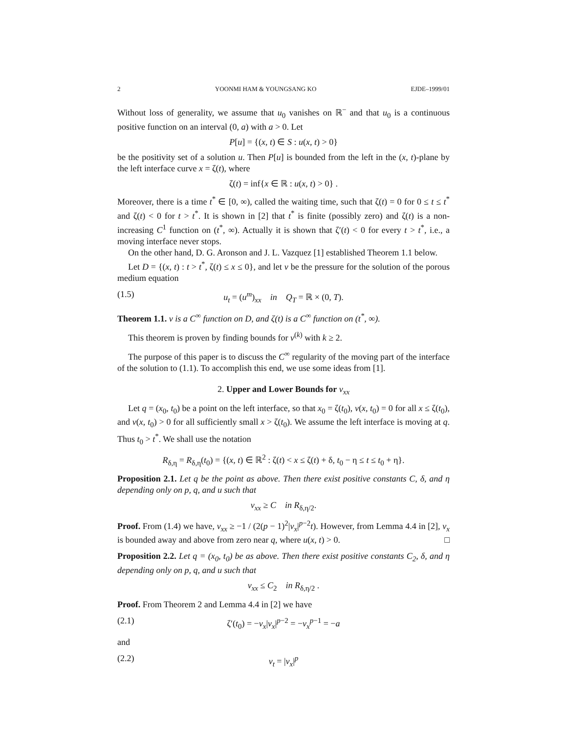2 YOONMI HAM & YOUNGSANG KO EJDE–1999/01
Without loss of generality, we assume that u<sub>0</sub> vanishes on ℝ<sup>−</sup> and that u<sub>0</sub> is a continuous positive function on an interval (0, a) with a > 0. Let
P[u] = {(x, t) ∈ S : u(x, t) > 0}
be the positivity set of a solution u. Then P[u] is bounded from the left in the (x, t)-plane by the left interface curve x = ζ(t), where
ζ(t) = inf{x ∈ ℝ : u(x, t) > 0} .
Moreover, there is a time t<sup>*</sup> ∈ [0, ∞), called the waiting time, such that ζ(t) = 0 for 0 ≤ t ≤ t<sup>*</sup> and ζ(t) < 0 for t > t<sup>*</sup>. It is shown in [2] that t<sup>*</sup> is finite (possibly zero) and ζ(t) is a non-increasing C<sup>1</sup> function on (t<sup>*</sup>, ∞). Actually it is shown that ζ′(t) < 0 for every t > t<sup>*</sup>, i.e., a moving interface never stops.
On the other hand, D. G. Aronson and J. L. Vazquez [1] established Theorem 1.1 below.
Let D = {(x, t) : t > t<sup>*</sup>, ζ(t) ≤ x ≤ 0}, and let v be the pressure for the solution of the porous medium equation
(1.5) u<sub>t</sub> = (u<sup>m</sup>)<sub>xx</sub> in Q<sub>T</sub> = ℝ × (0, T).
Theorem 1.1. v is a C<sup>∞</sup> function on D, and ζ(t) is a C<sup>∞</sup> function on (t<sup>*</sup>, ∞).
This theorem is proven by finding bounds for v<sup>(k)</sup> with k ≥ 2.
The purpose of this paper is to discuss the C<sup>∞</sup> regularity of the moving part of the interface of the solution to (1.1). To accomplish this end, we use some ideas from [1].
2. Upper and Lower Bounds for v<sub>xx</sub>
Let q = (x<sub>0</sub>, t<sub>0</sub>) be a point on the left interface, so that x<sub>0</sub> = ζ(t<sub>0</sub>), v(x, t<sub>0</sub>) = 0 for all x ≤ ζ(t<sub>0</sub>), and v(x, t<sub>0</sub>) > 0 for all sufficiently small x > ζ(t<sub>0</sub>). We assume the left interface is moving at q. Thus t<sub>0</sub> > t<sup>*</sup>. We shall use the notation
R<sub>δ,η</sub> = R<sub>δ,η</sub>(t<sub>0</sub>) = {(x, t) ∈ ℝ<sup>2</sup> : ζ(t) < x ≤ ζ(t) + δ, t<sub>0</sub> − η ≤ t ≤ t<sub>0</sub> + η}.
Proposition 2.1. Let q be the point as above. Then there exist positive constants C, δ, and η depending only on p, q, and u such that
v<sub>xx</sub> ≥ C in R<sub>δ,η/2</sub>.
Proof. From (1.4) we have, v<sub>xx</sub> ≥ −1 / (2(p − 1)<sup>2</sup>|v<sub>x</sub>|<sup>p−2</sup>t). However, from Lemma 4.4 in [2], v<sub>x</sub> is bounded away and above from zero near q, where u(x, t) > 0. □
Proposition 2.2. Let q = (x<sub>0</sub>, t<sub>0</sub>) be as above. Then there exist positive constants C<sub>2</sub>, δ, and η depending only on p, q, and u such that
v<sub>xx</sub> ≤ C<sub>2</sub> in R<sub>δ,η/2</sub> .
Proof. From Theorem 2 and Lemma 4.4 in [2] we have
(2.1) ζ′(t<sub>0</sub>) = −v<sub>x</sub>|v<sub>x</sub>|<sup>p−2</sup> = −v<sub>x</sub><sup>p−1</sup> = −a
and
(2.2) v<sub>t</sub> = |v<sub>x</sub>|<sup>p</sup>